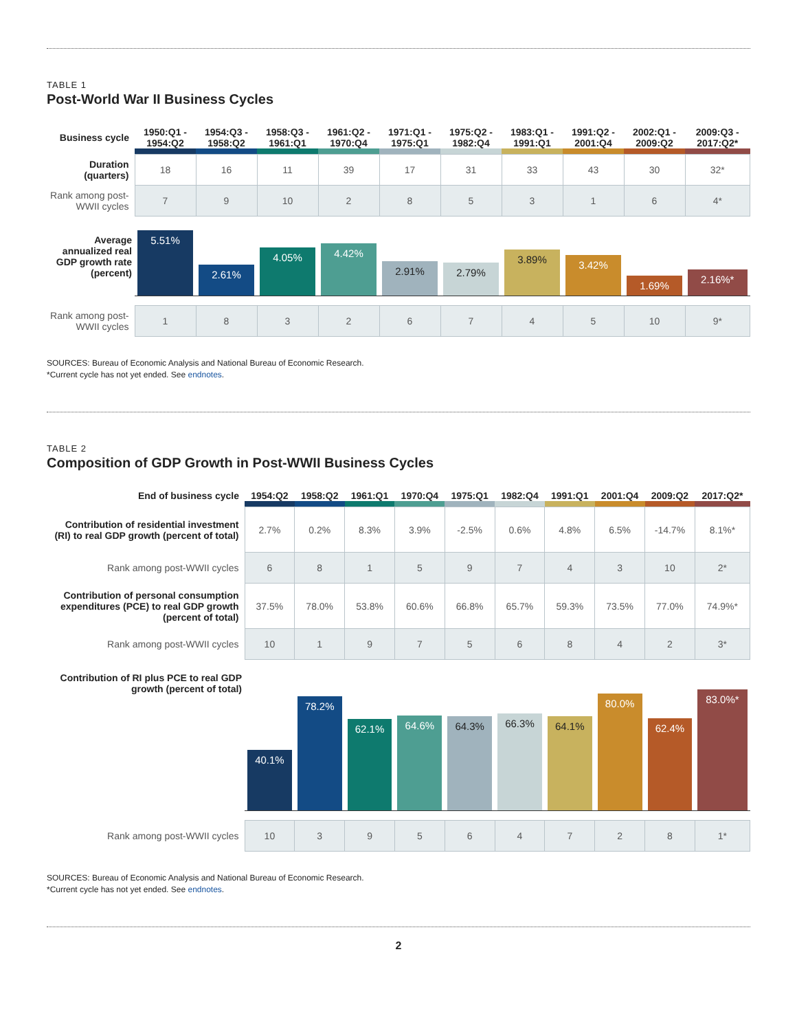TABLE 1
Post-World War II Business Cycles
| Business cycle | 1950:Q1 - 1954:Q2 | 1954:Q3 - 1958:Q2 | 1958:Q3 - 1961:Q1 | 1961:Q2 - 1970:Q4 | 1971:Q1 - 1975:Q1 | 1975:Q2 - 1982:Q4 | 1983:Q1 - 1991:Q1 | 1991:Q2 - 2001:Q4 | 2002:Q1 - 2009:Q2 | 2009:Q3 - 2017:Q2* |
| --- | --- | --- | --- | --- | --- | --- | --- | --- | --- | --- |
| Duration (quarters) | 18 | 16 | 11 | 39 | 17 | 31 | 33 | 43 | 30 | 32* |
| Rank among post-WWII cycles | 7 | 9 | 10 | 2 | 8 | 5 | 3 | 1 | 6 | 4* |
| Average annualized real GDP growth rate (percent) | 5.51% | 2.61% | 4.05% | 4.42% | 2.91% | 2.79% | 3.89% | 3.42% | 1.69% | 2.16%* |
| Rank among post-WWII cycles | 1 | 8 | 3 | 2 | 6 | 7 | 4 | 5 | 10 | 9* |
SOURCES: Bureau of Economic Analysis and National Bureau of Economic Research.
*Current cycle has not yet ended. See endnotes.
TABLE 2
Composition of GDP Growth in Post-WWII Business Cycles
| End of business cycle | 1954:Q2 | 1958:Q2 | 1961:Q1 | 1970:Q4 | 1975:Q1 | 1982:Q4 | 1991:Q1 | 2001:Q4 | 2009:Q2 | 2017:Q2* |
| --- | --- | --- | --- | --- | --- | --- | --- | --- | --- | --- |
| Contribution of residential investment (RI) to real GDP growth (percent of total) | 2.7% | 0.2% | 8.3% | 3.9% | -2.5% | 0.6% | 4.8% | 6.5% | -14.7% | 8.1%* |
| Rank among post-WWII cycles | 6 | 8 | 1 | 5 | 9 | 7 | 4 | 3 | 10 | 2* |
| Contribution of personal consumption expenditures (PCE) to real GDP growth (percent of total) | 37.5% | 78.0% | 53.8% | 60.6% | 66.8% | 65.7% | 59.3% | 73.5% | 77.0% | 74.9%* |
| Rank among post-WWII cycles | 10 | 1 | 9 | 7 | 5 | 6 | 8 | 4 | 2 | 3* |
| Contribution of RI plus PCE to real GDP growth (percent of total) | 40.1% | 78.2% | 62.1% | 64.6% | 64.3% | 66.3% | 64.1% | 80.0% | 62.4% | 83.0%* |
| Rank among post-WWII cycles | 10 | 3 | 9 | 5 | 6 | 4 | 7 | 2 | 8 | 1* |
SOURCES: Bureau of Economic Analysis and National Bureau of Economic Research.
*Current cycle has not yet ended. See endnotes.
2